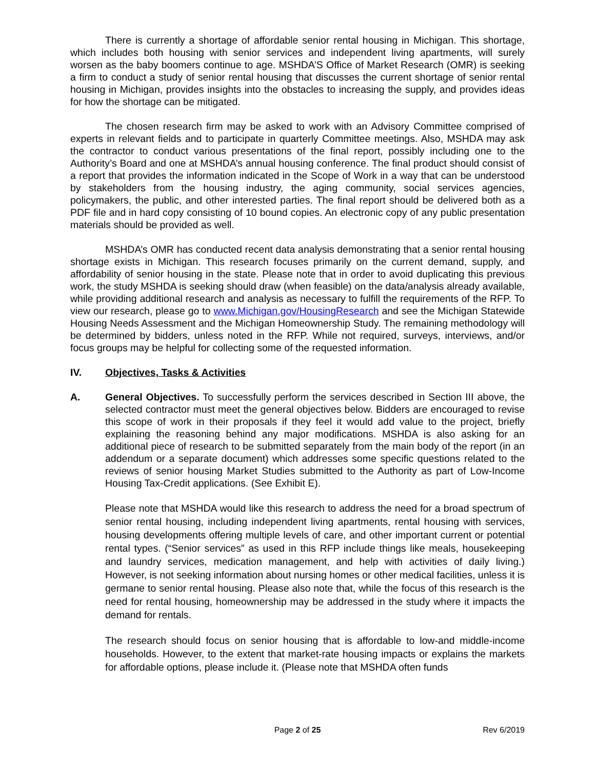There is currently a shortage of affordable senior rental housing in Michigan. This shortage, which includes both housing with senior services and independent living apartments, will surely worsen as the baby boomers continue to age. MSHDA’S Office of Market Research (OMR) is seeking a firm to conduct a study of senior rental housing that discusses the current shortage of senior rental housing in Michigan, provides insights into the obstacles to increasing the supply, and provides ideas for how the shortage can be mitigated.
The chosen research firm may be asked to work with an Advisory Committee comprised of experts in relevant fields and to participate in quarterly Committee meetings. Also, MSHDA may ask the contractor to conduct various presentations of the final report, possibly including one to the Authority’s Board and one at MSHDA’s annual housing conference. The final product should consist of a report that provides the information indicated in the Scope of Work in a way that can be understood by stakeholders from the housing industry, the aging community, social services agencies, policymakers, the public, and other interested parties. The final report should be delivered both as a PDF file and in hard copy consisting of 10 bound copies. An electronic copy of any public presentation materials should be provided as well.
MSHDA’s OMR has conducted recent data analysis demonstrating that a senior rental housing shortage exists in Michigan. This research focuses primarily on the current demand, supply, and affordability of senior housing in the state. Please note that in order to avoid duplicating this previous work, the study MSHDA is seeking should draw (when feasible) on the data/analysis already available, while providing additional research and analysis as necessary to fulfill the requirements of the RFP. To view our research, please go to www.Michigan.gov/HousingResearch and see the Michigan Statewide Housing Needs Assessment and the Michigan Homeownership Study. The remaining methodology will be determined by bidders, unless noted in the RFP. While not required, surveys, interviews, and/or focus groups may be helpful for collecting some of the requested information.
IV. Objectives, Tasks & Activities
A. General Objectives. To successfully perform the services described in Section III above, the selected contractor must meet the general objectives below. Bidders are encouraged to revise this scope of work in their proposals if they feel it would add value to the project, briefly explaining the reasoning behind any major modifications. MSHDA is also asking for an additional piece of research to be submitted separately from the main body of the report (in an addendum or a separate document) which addresses some specific questions related to the reviews of senior housing Market Studies submitted to the Authority as part of Low-Income Housing Tax-Credit applications. (See Exhibit E).
Please note that MSHDA would like this research to address the need for a broad spectrum of senior rental housing, including independent living apartments, rental housing with services, housing developments offering multiple levels of care, and other important current or potential rental types. (“Senior services” as used in this RFP include things like meals, housekeeping and laundry services, medication management, and help with activities of daily living.) However, is not seeking information about nursing homes or other medical facilities, unless it is germane to senior rental housing. Please also note that, while the focus of this research is the need for rental housing, homeownership may be addressed in the study where it impacts the demand for rentals.
The research should focus on senior housing that is affordable to low-and middle-income households. However, to the extent that market-rate housing impacts or explains the markets for affordable options, please include it. (Please note that MSHDA often funds
Page 2 of 25 Rev 6/2019